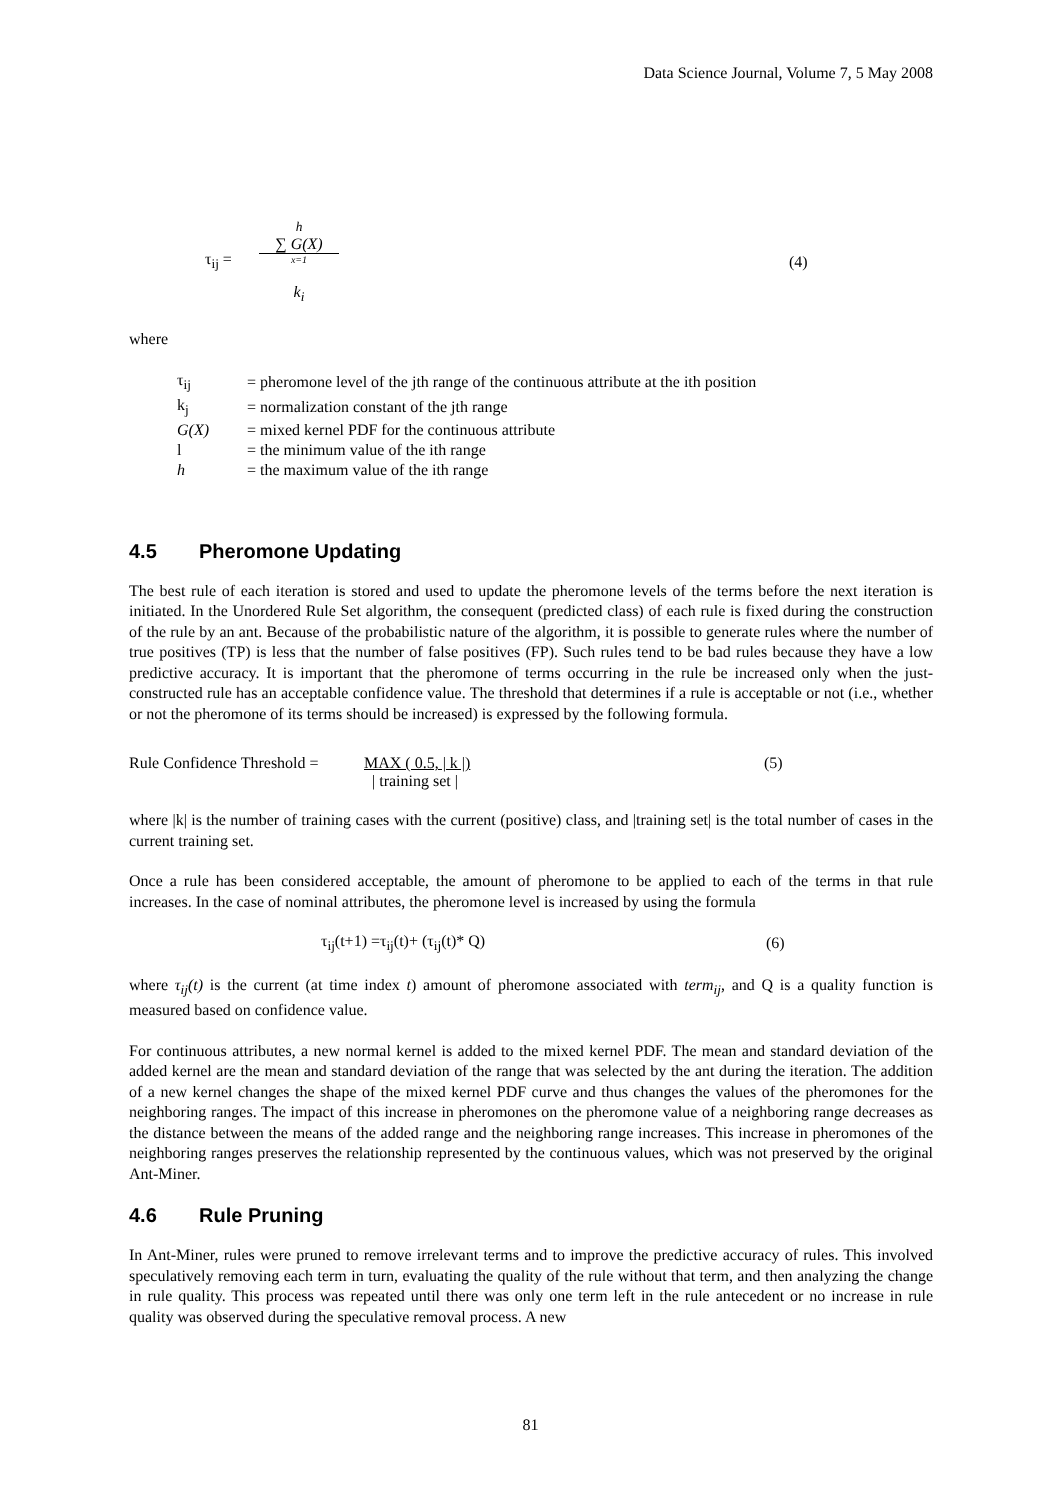Data Science Journal, Volume 7, 5 May 2008
τ<sub>ij</sub> =
h
∑ G(X)
x=1
k<sub>i</sub>
(4)
where
| τ<sub>ij</sub> | = pheromone level of the jth range of the continuous attribute at the ith position |
| k<sub>j</sub> | = normalization constant of the jth range |
| G(X) | = mixed kernel PDF for the continuous attribute |
| l | = the minimum value of the ith range |
| h | = the maximum value of the ith range |
4.5 Pheromone Updating
The best rule of each iteration is stored and used to update the pheromone levels of the terms before the next iteration is initiated. In the Unordered Rule Set algorithm, the consequent (predicted class) of each rule is fixed during the construction of the rule by an ant. Because of the probabilistic nature of the algorithm, it is possible to generate rules where the number of true positives (TP) is less that the number of false positives (FP). Such rules tend to be bad rules because they have a low predictive accuracy. It is important that the pheromone of terms occurring in the rule be increased only when the just-constructed rule has an acceptable confidence value. The threshold that determines if a rule is acceptable or not (i.e., whether or not the pheromone of its terms should be increased) is expressed by the following formula.
Rule Confidence Threshold =
MAX ( 0.5, | k |)
| training set |
(5)
where |k| is the number of training cases with the current (positive) class, and |training set| is the total number of cases in the current training set.
Once a rule has been considered acceptable, the amount of pheromone to be applied to each of the terms in that rule increases. In the case of nominal attributes, the pheromone level is increased by using the formula
τ<sub>ij</sub>(t+1) =τ<sub>ij</sub>(t)+ (τ<sub>ij</sub>(t)* Q) (6)
where τ<sub>ij</sub>(t) is the current (at time index t) amount of pheromone associated with term<sub>ij</sub>, and Q is a quality function is measured based on confidence value.
For continuous attributes, a new normal kernel is added to the mixed kernel PDF. The mean and standard deviation of the added kernel are the mean and standard deviation of the range that was selected by the ant during the iteration. The addition of a new kernel changes the shape of the mixed kernel PDF curve and thus changes the values of the pheromones for the neighboring ranges. The impact of this increase in pheromones on the pheromone value of a neighboring range decreases as the distance between the means of the added range and the neighboring range increases. This increase in pheromones of the neighboring ranges preserves the relationship represented by the continuous values, which was not preserved by the original Ant-Miner.
4.6 Rule Pruning
In Ant-Miner, rules were pruned to remove irrelevant terms and to improve the predictive accuracy of rules. This involved speculatively removing each term in turn, evaluating the quality of the rule without that term, and then analyzing the change in rule quality. This process was repeated until there was only one term left in the rule antecedent or no increase in rule quality was observed during the speculative removal process. A new
81